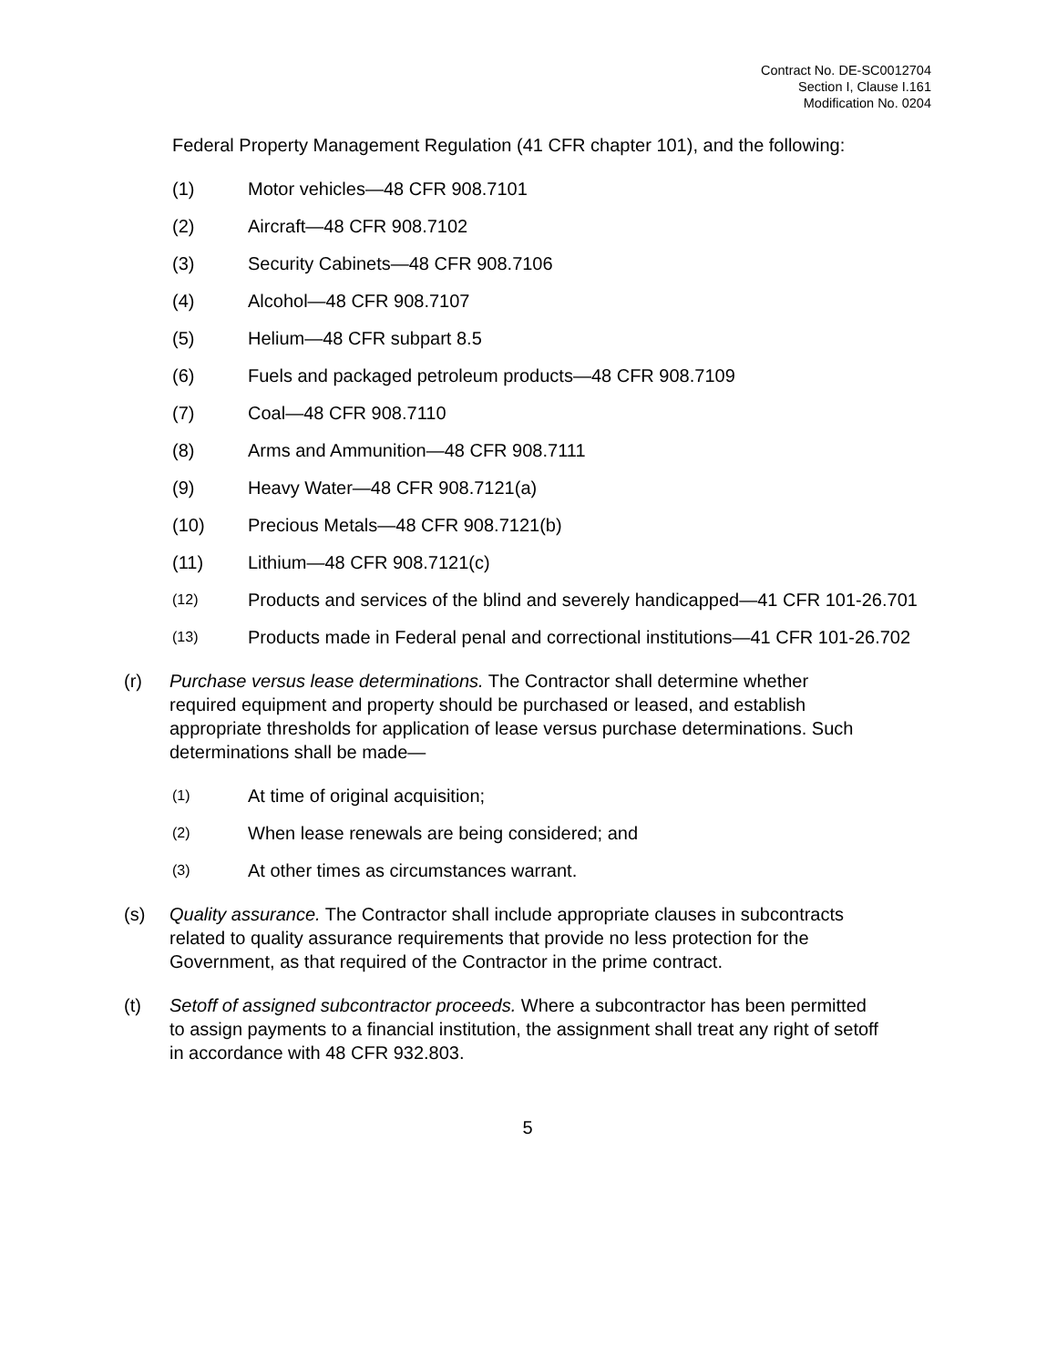Contract No. DE-SC0012704
Section I, Clause I.161
Modification No. 0204
Federal Property Management Regulation (41 CFR chapter 101), and the following:
(1) Motor vehicles—48 CFR 908.7101
(2) Aircraft—48 CFR 908.7102
(3) Security Cabinets—48 CFR 908.7106
(4) Alcohol—48 CFR 908.7107
(5) Helium—48 CFR subpart 8.5
(6) Fuels and packaged petroleum products—48 CFR 908.7109
(7) Coal—48 CFR 908.7110
(8) Arms and Ammunition—48 CFR 908.7111
(9) Heavy Water—48 CFR 908.7121(a)
(10) Precious Metals—48 CFR 908.7121(b)
(11) Lithium—48 CFR 908.7121(c)
(12) Products and services of the blind and severely handicapped—41 CFR 101-26.701
(13) Products made in Federal penal and correctional institutions—41 CFR 101-26.702
(r) Purchase versus lease determinations. The Contractor shall determine whether required equipment and property should be purchased or leased, and establish appropriate thresholds for application of lease versus purchase determinations. Such determinations shall be made—
(1) At time of original acquisition;
(2) When lease renewals are being considered; and
(3) At other times as circumstances warrant.
(s) Quality assurance. The Contractor shall include appropriate clauses in subcontracts related to quality assurance requirements that provide no less protection for the Government, as that required of the Contractor in the prime contract.
(t) Setoff of assigned subcontractor proceeds. Where a subcontractor has been permitted to assign payments to a financial institution, the assignment shall treat any right of setoff in accordance with 48 CFR 932.803.
5